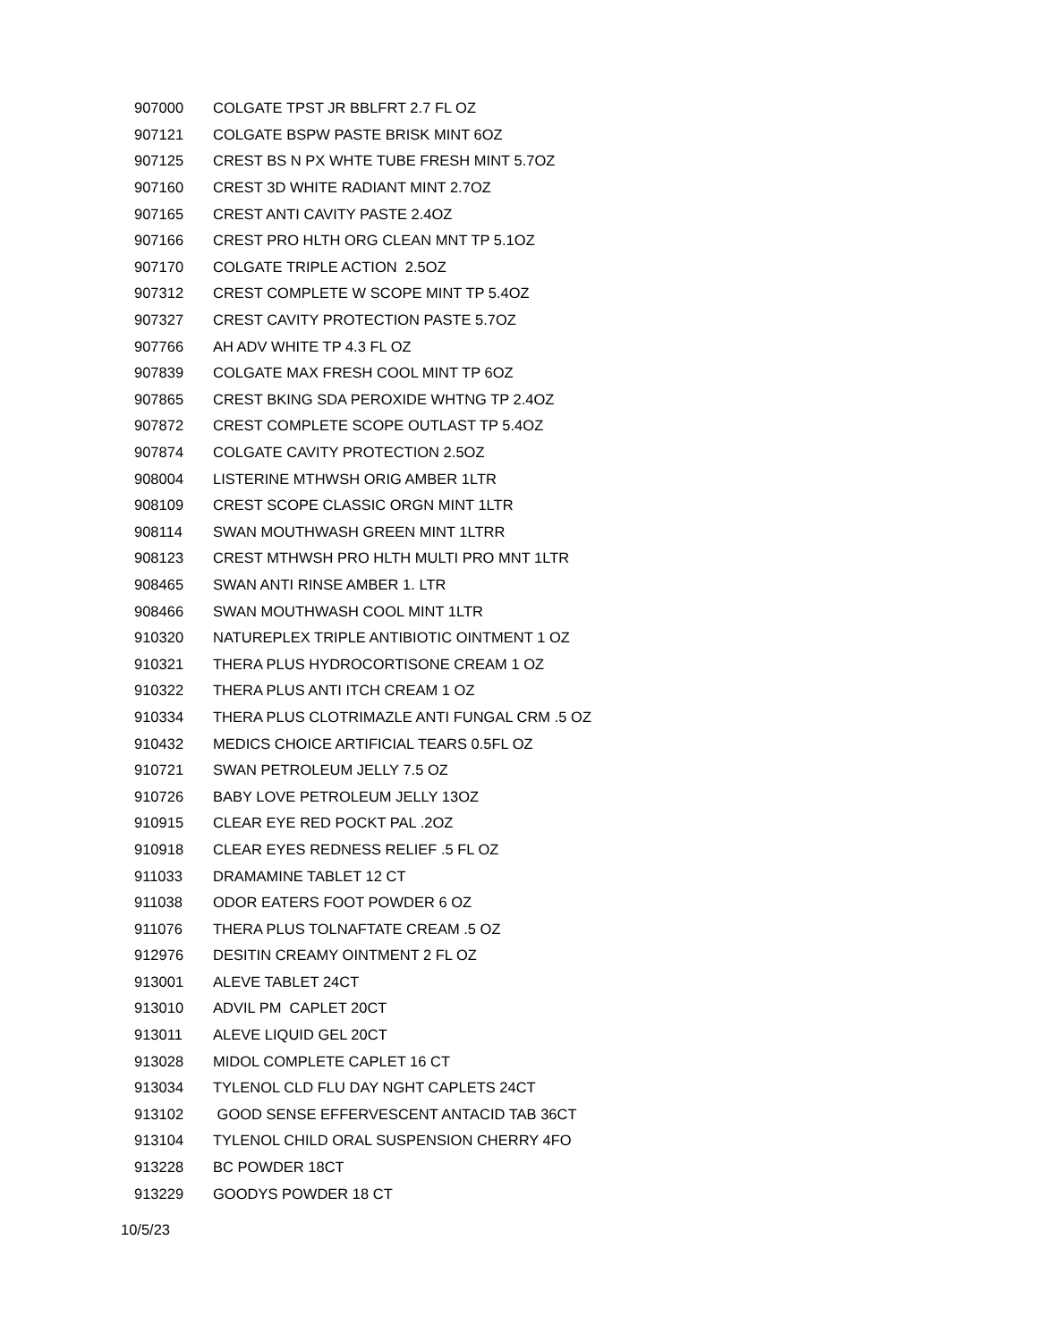| 907000 | COLGATE TPST JR BBLFRT 2.7 FL OZ |
| 907121 | COLGATE BSPW PASTE BRISK MINT 6OZ |
| 907125 | CREST BS N PX WHTE TUBE FRESH MINT 5.7OZ |
| 907160 | CREST 3D WHITE RADIANT MINT 2.7OZ |
| 907165 | CREST ANTI CAVITY PASTE 2.4OZ |
| 907166 | CREST PRO HLTH ORG CLEAN MNT TP 5.1OZ |
| 907170 | COLGATE TRIPLE ACTION 2.5OZ |
| 907312 | CREST COMPLETE W SCOPE MINT TP 5.4OZ |
| 907327 | CREST CAVITY PROTECTION PASTE 5.7OZ |
| 907766 | AH ADV WHITE TP 4.3 FL OZ |
| 907839 | COLGATE MAX FRESH COOL MINT TP 6OZ |
| 907865 | CREST BKING SDA PEROXIDE WHTNG TP 2.4OZ |
| 907872 | CREST COMPLETE SCOPE OUTLAST TP 5.4OZ |
| 907874 | COLGATE CAVITY PROTECTION 2.5OZ |
| 908004 | LISTERINE MTHWSH ORIG AMBER 1LTR |
| 908109 | CREST SCOPE CLASSIC ORGN MINT 1LTR |
| 908114 | SWAN MOUTHWASH GREEN MINT 1LTRR |
| 908123 | CREST MTHWSH PRO HLTH MULTI PRO MNT 1LTR |
| 908465 | SWAN ANTI RINSE AMBER 1. LTR |
| 908466 | SWAN MOUTHWASH COOL MINT 1LTR |
| 910320 | NATUREPLEX TRIPLE ANTIBIOTIC OINTMENT 1 OZ |
| 910321 | THERA PLUS HYDROCORTISONE CREAM 1 OZ |
| 910322 | THERA PLUS ANTI ITCH CREAM 1 OZ |
| 910334 | THERA PLUS CLOTRIMAZLE ANTI FUNGAL CRM .5 OZ |
| 910432 | MEDICS CHOICE ARTIFICIAL TEARS 0.5FL OZ |
| 910721 | SWAN PETROLEUM JELLY 7.5 OZ |
| 910726 | BABY LOVE PETROLEUM JELLY 13OZ |
| 910915 | CLEAR EYE RED POCKT PAL .2OZ |
| 910918 | CLEAR EYES REDNESS RELIEF .5 FL OZ |
| 911033 | DRAMAMINE TABLET 12 CT |
| 911038 | ODOR EATERS FOOT POWDER 6 OZ |
| 911076 | THERA PLUS TOLNAFTATE CREAM .5 OZ |
| 912976 | DESITIN CREAMY OINTMENT 2 FL OZ |
| 913001 | ALEVE TABLET 24CT |
| 913010 | ADVIL PM CAPLET 20CT |
| 913011 | ALEVE LIQUID GEL 20CT |
| 913028 | MIDOL COMPLETE CAPLET 16 CT |
| 913034 | TYLENOL CLD FLU DAY NGHT CAPLETS 24CT |
| 913102 | GOOD SENSE EFFERVESCENT ANTACID TAB 36CT |
| 913104 | TYLENOL CHILD ORAL SUSPENSION CHERRY 4FO |
| 913228 | BC POWDER 18CT |
| 913229 | GOODYS POWDER 18 CT |
10/5/23